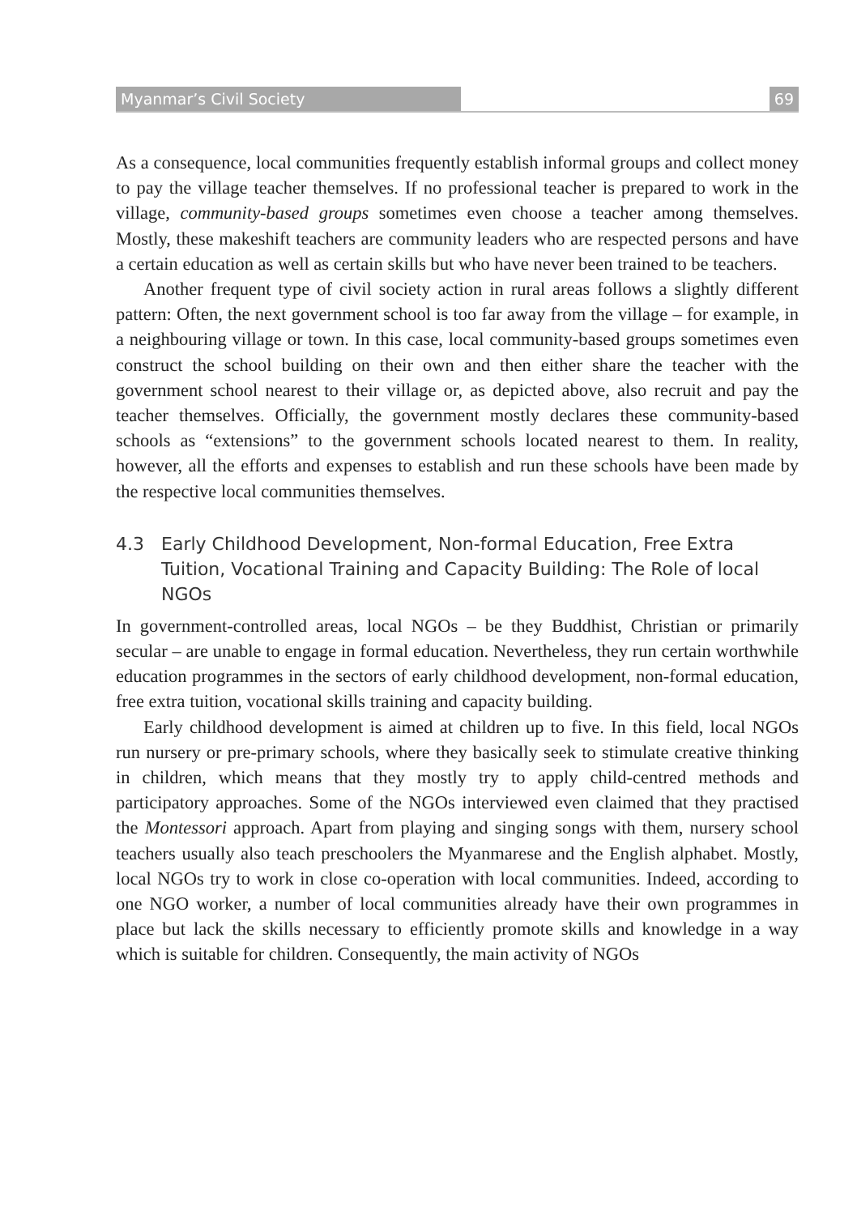Myanmar’s Civil Society 69
As a consequence, local communities frequently establish informal groups and collect money to pay the village teacher themselves. If no professional teacher is prepared to work in the village, community-based groups sometimes even choose a teacher among themselves. Mostly, these makeshift teachers are community leaders who are respected persons and have a certain education as well as certain skills but who have never been trained to be teachers.
Another frequent type of civil society action in rural areas follows a slightly different pattern: Often, the next government school is too far away from the village – for example, in a neighbouring village or town. In this case, local community-based groups sometimes even construct the school building on their own and then either share the teacher with the government school nearest to their village or, as depicted above, also recruit and pay the teacher themselves. Officially, the government mostly declares these community-based schools as “extensions” to the government schools located nearest to them. In reality, however, all the efforts and expenses to establish and run these schools have been made by the respective local communities themselves.
4.3 Early Childhood Development, Non-formal Education, Free Extra Tuition, Vocational Training and Capacity Building: The Role of local NGOs
In government-controlled areas, local NGOs – be they Buddhist, Christian or primarily secular – are unable to engage in formal education. Nevertheless, they run certain worthwhile education programmes in the sectors of early childhood development, non-formal education, free extra tuition, vocational skills training and capacity building.
Early childhood development is aimed at children up to five. In this field, local NGOs run nursery or pre-primary schools, where they basically seek to stimulate creative thinking in children, which means that they mostly try to apply child-centred methods and participatory approaches. Some of the NGOs interviewed even claimed that they practised the Montessori approach. Apart from playing and singing songs with them, nursery school teachers usually also teach preschoolers the Myanmarese and the English alphabet. Mostly, local NGOs try to work in close co-operation with local communities. Indeed, according to one NGO worker, a number of local communities already have their own programmes in place but lack the skills necessary to efficiently promote skills and knowledge in a way which is suitable for children. Consequently, the main activity of NGOs